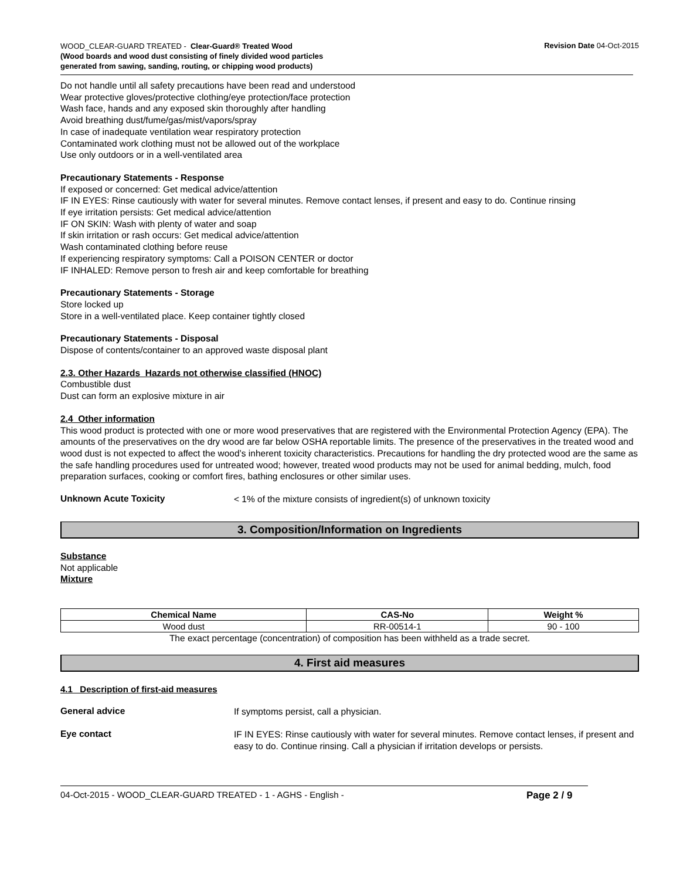WOOD_CLEAR-GUARD TREATED - Clear-Guard® Treated Wood
(Wood boards and wood dust consisting of finely divided wood particles generated from sawing, sanding, routing, or chipping wood products)
Revision Date 04-Oct-2015
Do not handle until all safety precautions have been read and understood
Wear protective gloves/protective clothing/eye protection/face protection
Wash face, hands and any exposed skin thoroughly after handling
Avoid breathing dust/fume/gas/mist/vapors/spray
In case of inadequate ventilation wear respiratory protection
Contaminated work clothing must not be allowed out of the workplace
Use only outdoors or in a well-ventilated area
Precautionary Statements - Response
If exposed or concerned: Get medical advice/attention
IF IN EYES: Rinse cautiously with water for several minutes. Remove contact lenses, if present and easy to do. Continue rinsing
If eye irritation persists: Get medical advice/attention
IF ON SKIN: Wash with plenty of water and soap
If skin irritation or rash occurs: Get medical advice/attention
Wash contaminated clothing before reuse
If experiencing respiratory symptoms: Call a POISON CENTER or doctor
IF INHALED: Remove person to fresh air and keep comfortable for breathing
Precautionary Statements - Storage
Store locked up
Store in a well-ventilated place. Keep container tightly closed
Precautionary Statements - Disposal
Dispose of contents/container to an approved waste disposal plant
2.3. Other Hazards Hazards not otherwise classified (HNOC)
Combustible dust
Dust can form an explosive mixture in air
2.4 Other information
This wood product is protected with one or more wood preservatives that are registered with the Environmental Protection Agency (EPA). The amounts of the preservatives on the dry wood are far below OSHA reportable limits. The presence of the preservatives in the treated wood and wood dust is not expected to affect the wood’s inherent toxicity characteristics. Precautions for handling the dry protected wood are the same as the safe handling procedures used for untreated wood; however, treated wood products may not be used for animal bedding, mulch, food preparation surfaces, cooking or comfort fires, bathing enclosures or other similar uses.
Unknown Acute Toxicity
< 1% of the mixture consists of ingredient(s) of unknown toxicity
3. Composition/Information on Ingredients
Substance
Not applicable
Mixture
| Chemical Name | CAS-No | Weight % |
| --- | --- | --- |
| Wood dust | RR-00514-1 | 90 - 100 |
The exact percentage (concentration) of composition has been withheld as a trade secret.
4. First aid measures
4.1 Description of first-aid measures
General advice
If symptoms persist, call a physician.
Eye contact
IF IN EYES: Rinse cautiously with water for several minutes. Remove contact lenses, if present and easy to do. Continue rinsing. Call a physician if irritation develops or persists.
04-Oct-2015 - WOOD_CLEAR-GUARD TREATED - 1 - AGHS - English - Page 2 / 9